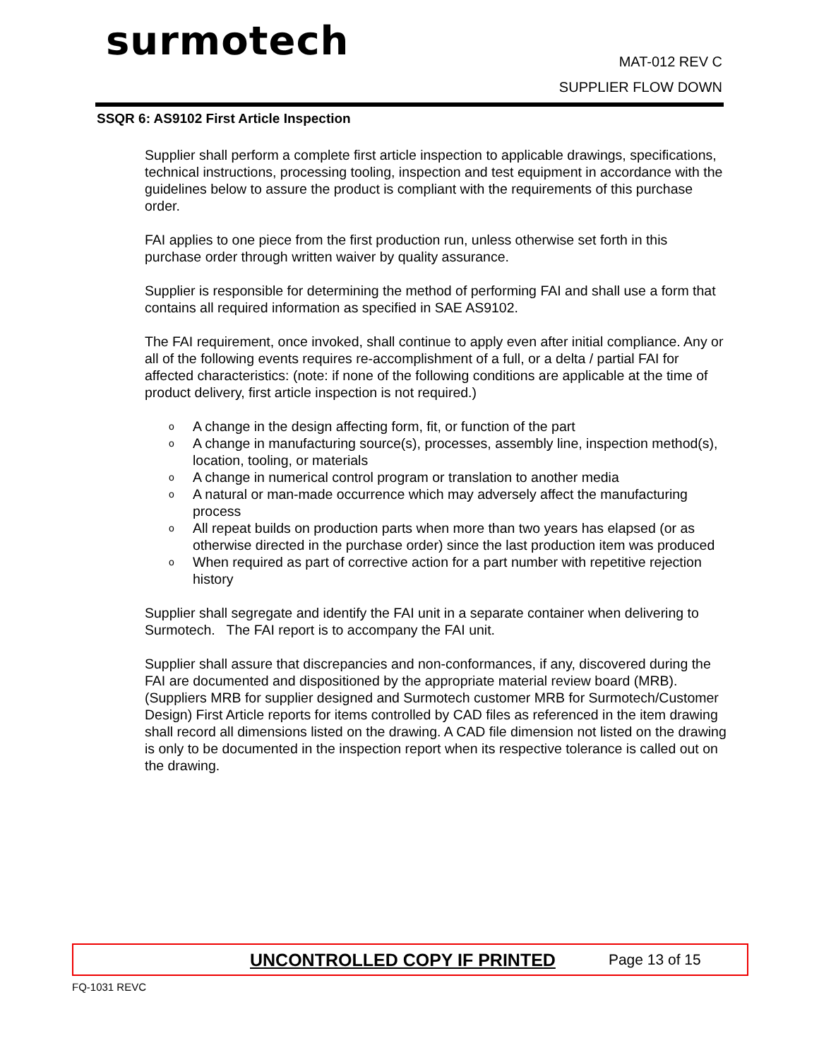surmotech MAT-012 REV C
SUPPLIER FLOW DOWN
SSQR 6: AS9102 First Article Inspection
Supplier shall perform a complete first article inspection to applicable drawings, specifications, technical instructions, processing tooling, inspection and test equipment in accordance with the guidelines below to assure the product is compliant with the requirements of this purchase order.
FAI applies to one piece from the first production run, unless otherwise set forth in this purchase order through written waiver by quality assurance.
Supplier is responsible for determining the method of performing FAI and shall use a form that contains all required information as specified in SAE AS9102.
The FAI requirement, once invoked, shall continue to apply even after initial compliance. Any or all of the following events requires re-accomplishment of a full, or a delta / partial FAI for affected characteristics: (note: if none of the following conditions are applicable at the time of product delivery, first article inspection is not required.)
o A change in the design affecting form, fit, or function of the part
o A change in manufacturing source(s), processes, assembly line, inspection method(s), location, tooling, or materials
o A change in numerical control program or translation to another media
o A natural or man-made occurrence which may adversely affect the manufacturing process
o All repeat builds on production parts when more than two years has elapsed (or as otherwise directed in the purchase order) since the last production item was produced
o When required as part of corrective action for a part number with repetitive rejection history
Supplier shall segregate and identify the FAI unit in a separate container when delivering to Surmotech. The FAI report is to accompany the FAI unit.
Supplier shall assure that discrepancies and non-conformances, if any, discovered during the FAI are documented and dispositioned by the appropriate material review board (MRB). (Suppliers MRB for supplier designed and Surmotech customer MRB for Surmotech/Customer Design) First Article reports for items controlled by CAD files as referenced in the item drawing shall record all dimensions listed on the drawing. A CAD file dimension not listed on the drawing is only to be documented in the inspection report when its respective tolerance is called out on the drawing.
UNCONTROLLED COPY IF PRINTED Page 13 of 15
FQ-1031 REVC